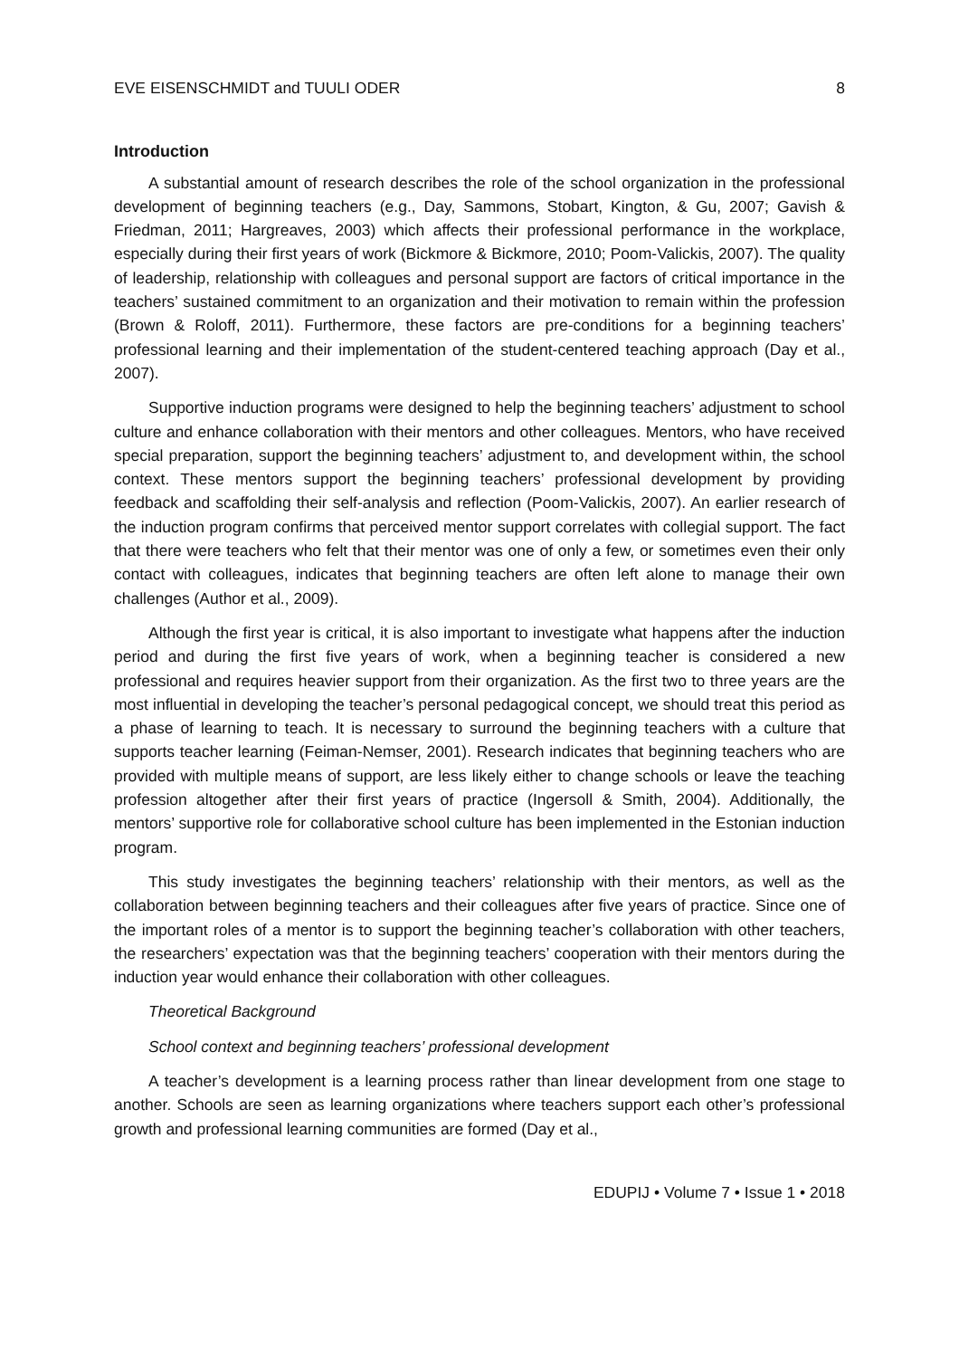EVE EISENSCHMIDT and TUULI ODER 8
Introduction
A substantial amount of research describes the role of the school organization in the professional development of beginning teachers (e.g., Day, Sammons, Stobart, Kington, & Gu, 2007; Gavish & Friedman, 2011; Hargreaves, 2003) which affects their professional performance in the workplace, especially during their first years of work (Bickmore & Bickmore, 2010; Poom-Valickis, 2007). The quality of leadership, relationship with colleagues and personal support are factors of critical importance in the teachers’ sustained commitment to an organization and their motivation to remain within the profession (Brown & Roloff, 2011). Furthermore, these factors are pre-conditions for a beginning teachers’ professional learning and their implementation of the student-centered teaching approach (Day et al., 2007).
Supportive induction programs were designed to help the beginning teachers’ adjustment to school culture and enhance collaboration with their mentors and other colleagues. Mentors, who have received special preparation, support the beginning teachers’ adjustment to, and development within, the school context. These mentors support the beginning teachers’ professional development by providing feedback and scaffolding their self-analysis and reflection (Poom-Valickis, 2007). An earlier research of the induction program confirms that perceived mentor support correlates with collegial support. The fact that there were teachers who felt that their mentor was one of only a few, or sometimes even their only contact with colleagues, indicates that beginning teachers are often left alone to manage their own challenges (Author et al., 2009).
Although the first year is critical, it is also important to investigate what happens after the induction period and during the first five years of work, when a beginning teacher is considered a new professional and requires heavier support from their organization. As the first two to three years are the most influential in developing the teacher’s personal pedagogical concept, we should treat this period as a phase of learning to teach. It is necessary to surround the beginning teachers with a culture that supports teacher learning (Feiman-Nemser, 2001). Research indicates that beginning teachers who are provided with multiple means of support, are less likely either to change schools or leave the teaching profession altogether after their first years of practice (Ingersoll & Smith, 2004). Additionally, the mentors’ supportive role for collaborative school culture has been implemented in the Estonian induction program.
This study investigates the beginning teachers’ relationship with their mentors, as well as the collaboration between beginning teachers and their colleagues after five years of practice. Since one of the important roles of a mentor is to support the beginning teacher’s collaboration with other teachers, the researchers’ expectation was that the beginning teachers’ cooperation with their mentors during the induction year would enhance their collaboration with other colleagues.
Theoretical Background
School context and beginning teachers’ professional development
A teacher’s development is a learning process rather than linear development from one stage to another. Schools are seen as learning organizations where teachers support each other’s professional growth and professional learning communities are formed (Day et al.,
EDUPIJ • Volume 7 • Issue 1 • 2018